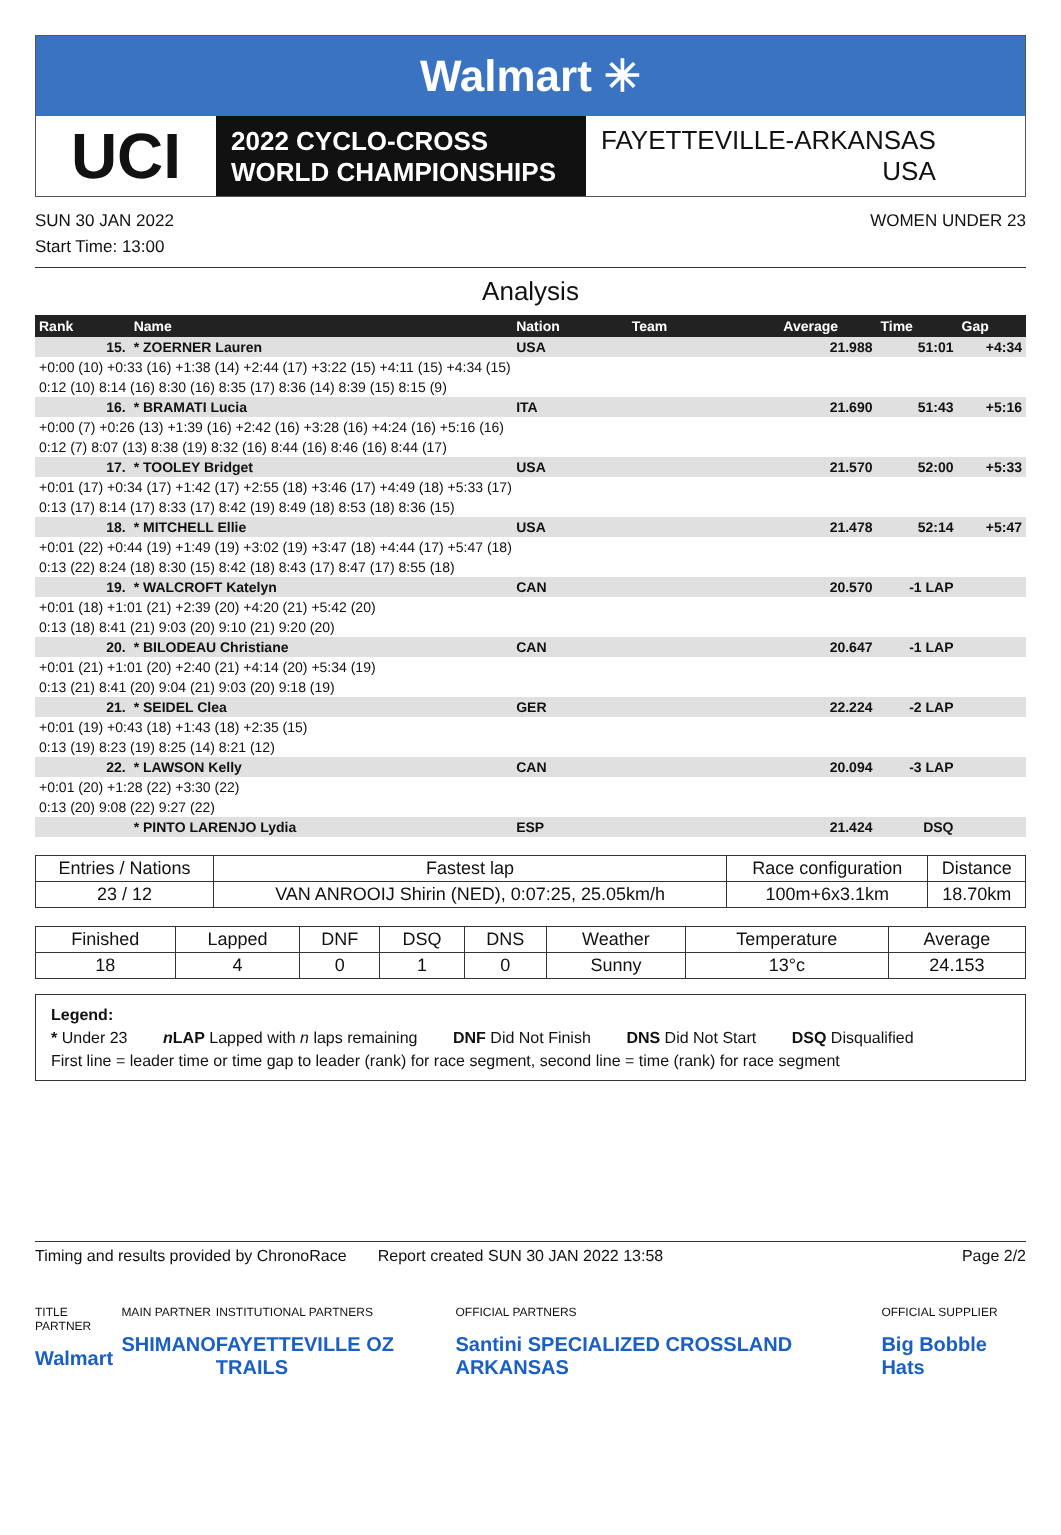Walmart ✳
UCI
2022 CYCLO-CROSS
WORLD CHAMPIONSHIPS
FAYETTEVILLE-ARKANSAS
USA
SUN 30 JAN 2022 WOMEN UNDER 23
Start Time: 13:00
Analysis
| Rank | Name | | Nation | Team | | | | Average | Time | Gap |
| --- | --- | --- | --- | --- | --- | --- | --- | --- | --- | --- |
| 15. | * ZOERNER Lauren | | USA | | | | | 21.988 | 51:01 | +4:34 |
| +0:00 (10) +0:33 (16) +1:38 (14) +2:44 (17) +3:22 (15) +4:11 (15) +4:34 (15) | | | | | | | | | | |
| 0:12 (10) 8:14 (16) 8:30 (16) 8:35 (17) 8:36 (14) 8:39 (15) 8:15 (9) | | | | | | | | | | |
| 16. | * BRAMATI Lucia | | ITA | | | | | 21.690 | 51:43 | +5:16 |
| +0:00 (7) +0:26 (13) +1:39 (16) +2:42 (16) +3:28 (16) +4:24 (16) +5:16 (16) | | | | | | | | | | |
| 0:12 (7) 8:07 (13) 8:38 (19) 8:32 (16) 8:44 (16) 8:46 (16) 8:44 (17) | | | | | | | | | | |
| 17. | * TOOLEY Bridget | | USA | | | | | 21.570 | 52:00 | +5:33 |
| +0:01 (17) +0:34 (17) +1:42 (17) +2:55 (18) +3:46 (17) +4:49 (18) +5:33 (17) | | | | | | | | | | |
| 0:13 (17) 8:14 (17) 8:33 (17) 8:42 (19) 8:49 (18) 8:53 (18) 8:36 (15) | | | | | | | | | | |
| 18. | * MITCHELL Ellie | | USA | | | | | 21.478 | 52:14 | +5:47 |
| +0:01 (22) +0:44 (19) +1:49 (19) +3:02 (19) +3:47 (18) +4:44 (17) +5:47 (18) | | | | | | | | | | |
| 0:13 (22) 8:24 (18) 8:30 (15) 8:42 (18) 8:43 (17) 8:47 (17) 8:55 (18) | | | | | | | | | | |
| 19. | * WALCROFT Katelyn | | CAN | | | | | 20.570 | -1 LAP | |
| +0:01 (18) +1:01 (21) +2:39 (20) +4:20 (21) +5:42 (20) | | | | | | | | | | |
| 0:13 (18) 8:41 (21) 9:03 (20) 9:10 (21) 9:20 (20) | | | | | | | | | | |
| 20. | * BILODEAU Christiane | | CAN | | | | | 20.647 | -1 LAP | |
| +0:01 (21) +1:01 (20) +2:40 (21) +4:14 (20) +5:34 (19) | | | | | | | | | | |
| 0:13 (21) 8:41 (20) 9:04 (21) 9:03 (20) 9:18 (19) | | | | | | | | | | |
| 21. | * SEIDEL Clea | | GER | | | | | 22.224 | -2 LAP | |
| +0:01 (19) +0:43 (18) +1:43 (18) +2:35 (15) | | | | | | | | | | |
| 0:13 (19) 8:23 (19) 8:25 (14) 8:21 (12) | | | | | | | | | | |
| 22. | * LAWSON Kelly | | CAN | | | | | 20.094 | -3 LAP | |
| +0:01 (20) +1:28 (22) +3:30 (22) | | | | | | | | | | |
| 0:13 (20) 9:08 (22) 9:27 (22) | | | | | | | | | | |
| | * PINTO LARENJO Lydia | | ESP | | | | | 21.424 | DSQ | |
| Entries / Nations | Fastest lap | Race configuration | Distance |
| --- | --- | --- | --- |
| 23 / 12 | VAN ANROOIJ Shirin (NED), 0:07:25, 25.05km/h | 100m+6x3.1km | 18.70km |
| Finished | Lapped | DNF | DSQ | DNS | Weather | Temperature | Average |
| --- | --- | --- | --- | --- | --- | --- | --- |
| 18 | 4 | 0 | 1 | 0 | Sunny | 13°c | 24.153 |
Legend:
* Under 23 n LAP Lapped with n laps remaining DNF Did Not Finish DNS Did Not Start DSQ Disqualified
First line = leader time or time gap to leader (rank) for race segment, second line = time (rank) for race segment
Timing and results provided by ChronoRace Report created SUN 30 JAN 2022 13:58 Page 2/2
TITLE PARTNER
Walmart
MAIN PARTNER
SHIMANO
INSTITUTIONAL PARTNERS
FAYETTEVILLE OZ TRAILS
OFFICIAL PARTNERS
Santini SPECIALIZED CROSSLAND ARKANSAS
OFFICIAL SUPPLIER
Big Bobble Hats